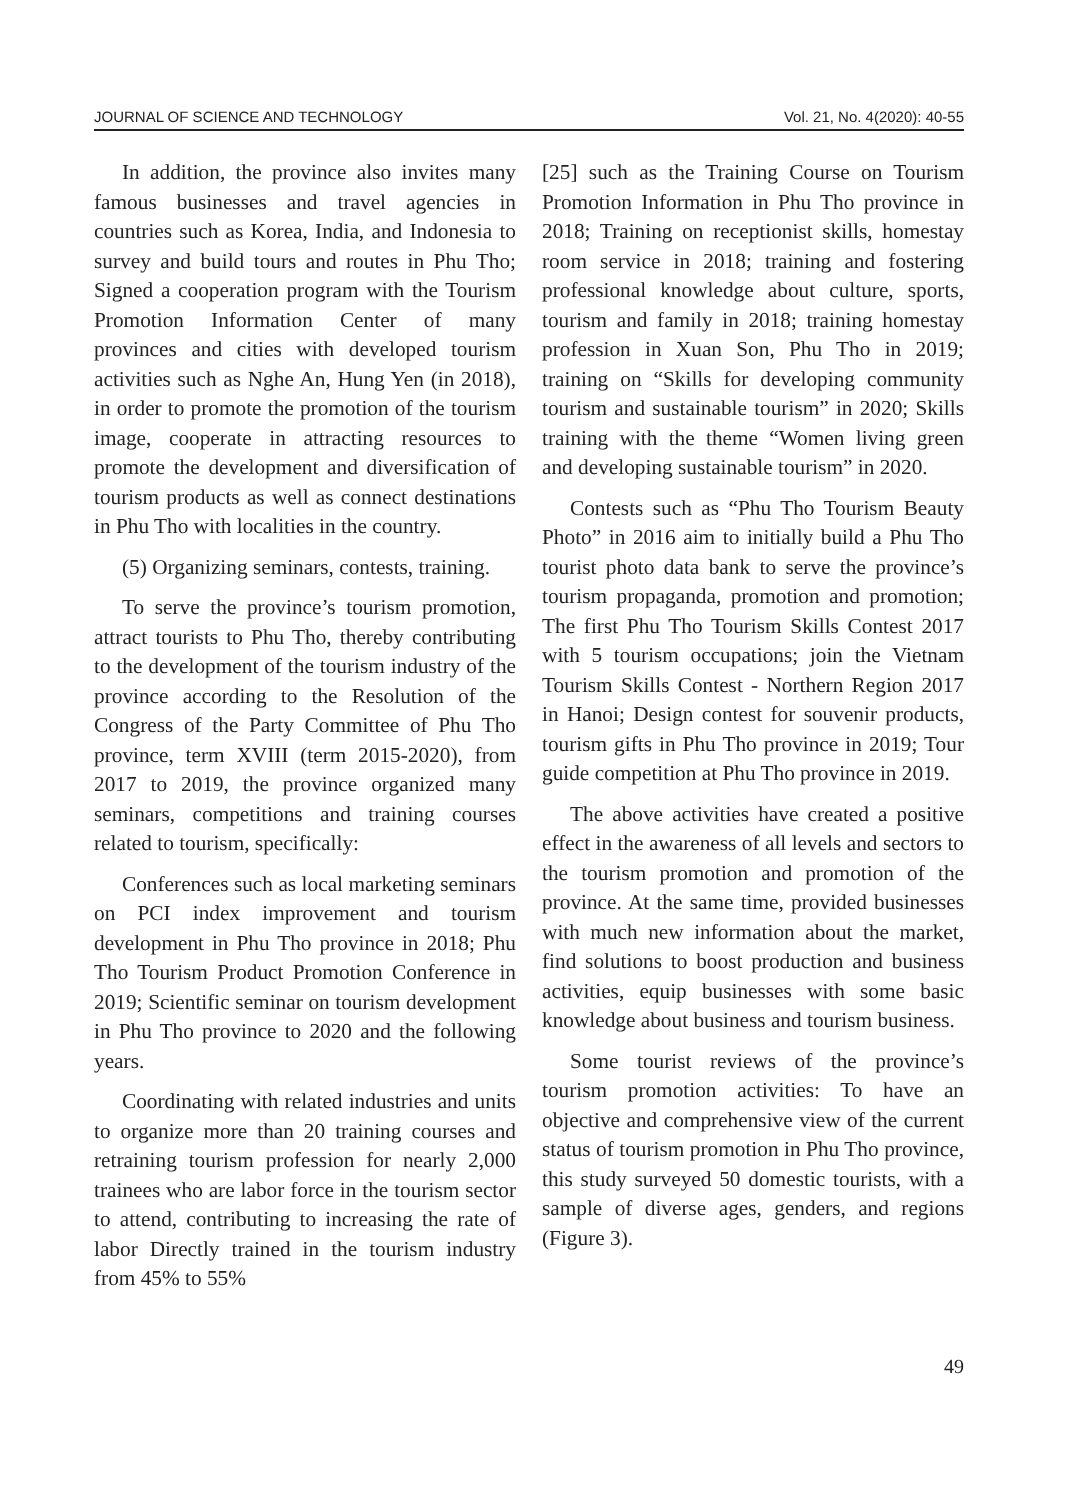JOURNAL OF SCIENCE AND TECHNOLOGY Vol. 21, No. 4(2020): 40-55
In addition, the province also invites many famous businesses and travel agencies in countries such as Korea, India, and Indonesia to survey and build tours and routes in Phu Tho; Signed a cooperation program with the Tourism Promotion Information Center of many provinces and cities with developed tourism activities such as Nghe An, Hung Yen (in 2018), in order to promote the promotion of the tourism image, cooperate in attracting resources to promote the development and diversification of tourism products as well as connect destinations in Phu Tho with localities in the country.
(5) Organizing seminars, contests, training.
To serve the province’s tourism promotion, attract tourists to Phu Tho, thereby contributing to the development of the tourism industry of the province according to the Resolution of the Congress of the Party Committee of Phu Tho province, term XVIII (term 2015-2020), from 2017 to 2019, the province organized many seminars, competitions and training courses related to tourism, specifically:
Conferences such as local marketing seminars on PCI index improvement and tourism development in Phu Tho province in 2018; Phu Tho Tourism Product Promotion Conference in 2019; Scientific seminar on tourism development in Phu Tho province to 2020 and the following years.
Coordinating with related industries and units to organize more than 20 training courses and retraining tourism profession for nearly 2,000 trainees who are labor force in the tourism sector to attend, contributing to increasing the rate of labor Directly trained in the tourism industry from 45% to 55%
[25] such as the Training Course on Tourism Promotion Information in Phu Tho province in 2018; Training on receptionist skills, homestay room service in 2018; training and fostering professional knowledge about culture, sports, tourism and family in 2018; training homestay profession in Xuan Son, Phu Tho in 2019; training on “Skills for developing community tourism and sustainable tourism” in 2020; Skills training with the theme “Women living green and developing sustainable tourism” in 2020.
Contests such as “Phu Tho Tourism Beauty Photo” in 2016 aim to initially build a Phu Tho tourist photo data bank to serve the province’s tourism propaganda, promotion and promotion; The first Phu Tho Tourism Skills Contest 2017 with 5 tourism occupations; join the Vietnam Tourism Skills Contest - Northern Region 2017 in Hanoi; Design contest for souvenir products, tourism gifts in Phu Tho province in 2019; Tour guide competition at Phu Tho province in 2019.
The above activities have created a positive effect in the awareness of all levels and sectors to the tourism promotion and promotion of the province. At the same time, provided businesses with much new information about the market, find solutions to boost production and business activities, equip businesses with some basic knowledge about business and tourism business.
Some tourist reviews of the province’s tourism promotion activities: To have an objective and comprehensive view of the current status of tourism promotion in Phu Tho province, this study surveyed 50 domestic tourists, with a sample of diverse ages, genders, and regions (Figure 3).
49